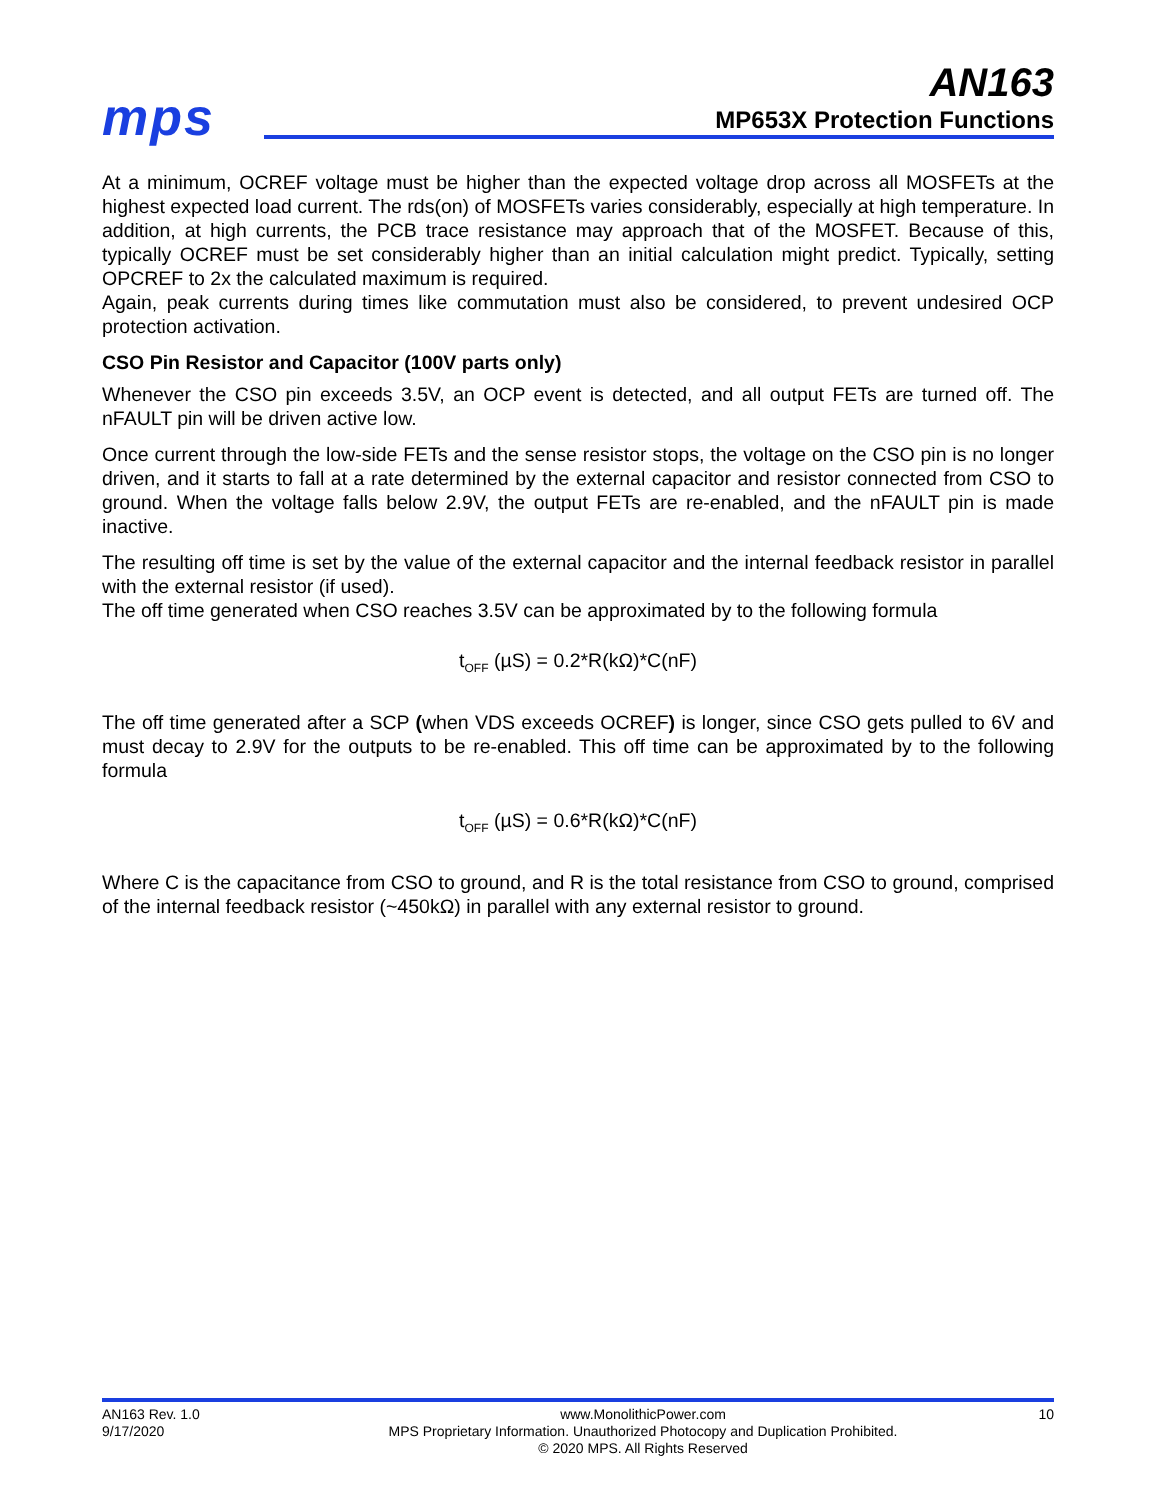mps
AN163
MP653X Protection Functions
At a minimum, OCREF voltage must be higher than the expected voltage drop across all MOSFETs at the highest expected load current. The rds(on) of MOSFETs varies considerably, especially at high temperature. In addition, at high currents, the PCB trace resistance may approach that of the MOSFET. Because of this, typically OCREF must be set considerably higher than an initial calculation might predict. Typically, setting OPCREF to 2x the calculated maximum is required.
Again, peak currents during times like commutation must also be considered, to prevent undesired OCP protection activation.
CSO Pin Resistor and Capacitor (100V parts only)
Whenever the CSO pin exceeds 3.5V, an OCP event is detected, and all output FETs are turned off. The nFAULT pin will be driven active low.
Once current through the low-side FETs and the sense resistor stops, the voltage on the CSO pin is no longer driven, and it starts to fall at a rate determined by the external capacitor and resistor connected from CSO to ground. When the voltage falls below 2.9V, the output FETs are re-enabled, and the nFAULT pin is made inactive.
The resulting off time is set by the value of the external capacitor and the internal feedback resistor in parallel with the external resistor (if used).
The off time generated when CSO reaches 3.5V can be approximated by to the following formula
t<sub>OFF</sub> (µS) = 0.2*R(kΩ)*C(nF)
The off time generated after a SCP (when VDS exceeds OCREF) is longer, since CSO gets pulled to 6V and must decay to 2.9V for the outputs to be re-enabled. This off time can be approximated by to the following formula
t<sub>OFF</sub> (µS) = 0.6*R(kΩ)*C(nF)
Where C is the capacitance from CSO to ground, and R is the total resistance from CSO to ground, comprised of the internal feedback resistor (~450kΩ) in parallel with any external resistor to ground.
AN163 Rev. 1.0
9/17/2020
www.MonolithicPower.com
MPS Proprietary Information. Unauthorized Photocopy and Duplication Prohibited.
© 2020 MPS. All Rights Reserved
10